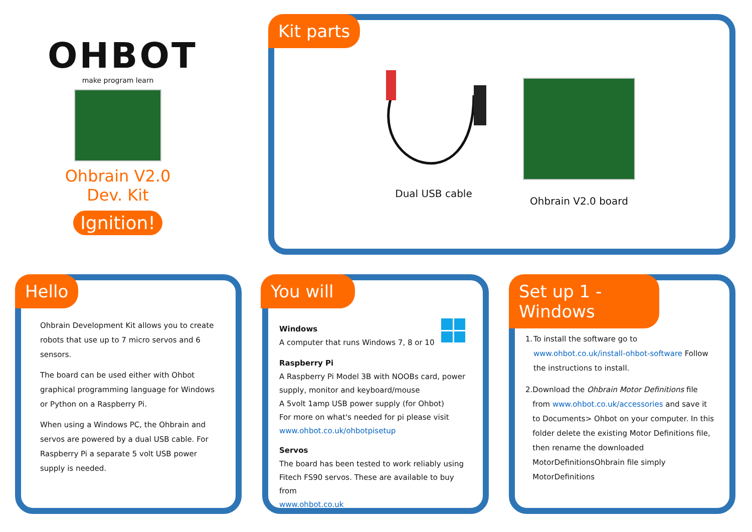OHBOT
make program learn
Ohbrain V2.0 Dev. Kit
Ignition!
Kit parts
Dual USB cable
Ohbrain V2.0 board
Hello
Ohbrain Development Kit allows you to create robots that use up to 7 micro servos and 6 sensors.
The board can be used either with Ohbot graphical programming language for Windows or Python on a Raspberry Pi.
When using a Windows PC, the Ohbrain and servos are powered by a dual USB cable. For Raspberry Pi a separate 5 volt USB power supply is needed.
You will
Windows
A computer that runs Windows 7, 8 or 10
Raspberry Pi
A Raspberry Pi Model 3B with NOOBs card, power supply, monitor and keyboard/mouse
A 5volt 1amp USB power supply (for Ohbot)
For more on what's needed for pi please visit
www.ohbot.co.uk/ohbotpisetup
Servos
The board has been tested to work reliably using Fitech FS90 servos. These are available to buy from
www.ohbot.co.uk
Set up 1 - Windows
1. To install the software go to www.ohbot.co.uk/install-ohbot-software Follow the instructions to install.
2. Download the Ohbrain Motor Definitions file from www.ohbot.co.uk/accessories and save it to Documents> Ohbot on your computer. In this folder delete the existing Motor Definitions file, then rename the downloaded MotorDefinitionsOhbrain file simply MotorDefinitions